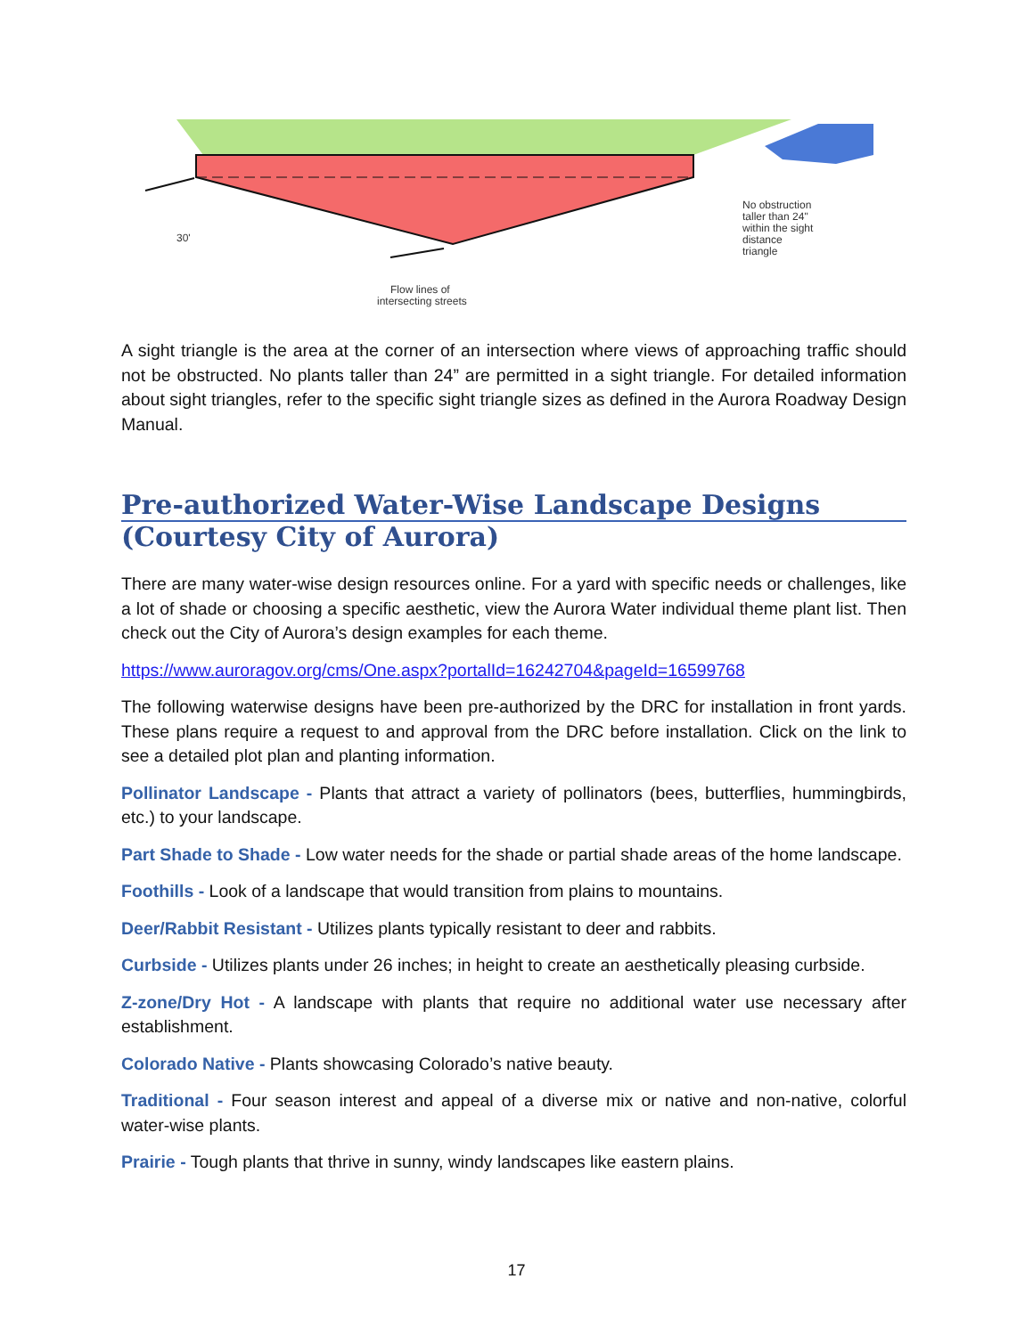30'
No obstruction
taller than 24"
within the sight
distance
triangle
Flow lines of
intersecting streets
A sight triangle is the area at the corner of an intersection where views of approaching traffic should not be obstructed. No plants taller than 24” are permitted in a sight triangle. For detailed information about sight triangles, refer to the specific sight triangle sizes as defined in the Aurora Roadway Design Manual.
Pre-authorized Water-Wise Landscape Designs
(Courtesy City of Aurora)
There are many water-wise design resources online. For a yard with specific needs or challenges, like a lot of shade or choosing a specific aesthetic, view the Aurora Water individual theme plant list. Then check out the City of Aurora’s design examples for each theme.
https://www.auroragov.org/cms/One.aspx?portalId=16242704&pageId=16599768
The following waterwise designs have been pre-authorized by the DRC for installation in front yards. These plans require a request to and approval from the DRC before installation. Click on the link to see a detailed plot plan and planting information.
Pollinator Landscape - Plants that attract a variety of pollinators (bees, butterflies, hummingbirds, etc.) to your landscape.
Part Shade to Shade - Low water needs for the shade or partial shade areas of the home landscape.
Foothills - Look of a landscape that would transition from plains to mountains.
Deer/Rabbit Resistant - Utilizes plants typically resistant to deer and rabbits.
Curbside - Utilizes plants under 26 inches; in height to create an aesthetically pleasing curbside.
Z-zone/Dry Hot - A landscape with plants that require no additional water use necessary after establishment.
Colorado Native - Plants showcasing Colorado’s native beauty.
Traditional - Four season interest and appeal of a diverse mix or native and non-native, colorful water-wise plants.
Prairie - Tough plants that thrive in sunny, windy landscapes like eastern plains.
17